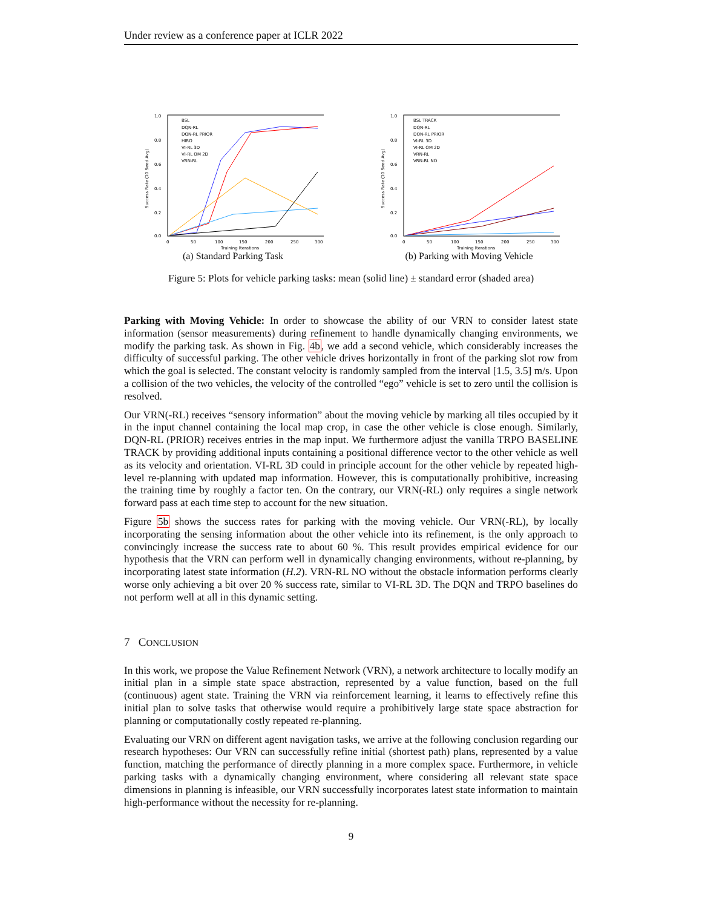Under review as a conference paper at ICLR 2022
1.0
0.8
0.6
0.4
0.2
0.0
0
50
100
150
200
250
300
Training Iterations
Success Rate (10 Seed Avg)
BSL
DQN-RL
DQN-RL PRIOR
HIRO
VI-RL 3D
VI-RL OM 2D
VRN-RL
(a) Standard Parking Task
1.0
0.8
0.6
0.4
0.2
0.0
0
50
100
150
200
250
300
Training Iterations
Success Rate (10 Seed Avg)
BSL TRACK
DQN-RL
DQN-RL PRIOR
VI-RL 3D
VI-RL OM 2D
VRN-RL
VRN-RL NO
(b) Parking with Moving Vehicle
Figure 5: Plots for vehicle parking tasks: mean (solid line) ± standard error (shaded area)
Parking with Moving Vehicle: In order to showcase the ability of our VRN to consider latest state information (sensor measurements) during refinement to handle dynamically changing environments, we modify the parking task. As shown in Fig. 4b, we add a second vehicle, which considerably increases the difficulty of successful parking. The other vehicle drives horizontally in front of the parking slot row from which the goal is selected. The constant velocity is randomly sampled from the interval [1.5, 3.5] m/s. Upon a collision of the two vehicles, the velocity of the controlled “ego” vehicle is set to zero until the collision is resolved.
Our VRN(-RL) receives “sensory information” about the moving vehicle by marking all tiles occupied by it in the input channel containing the local map crop, in case the other vehicle is close enough. Similarly, DQN-RL (PRIOR) receives entries in the map input. We furthermore adjust the vanilla TRPO BASELINE TRACK by providing additional inputs containing a positional difference vector to the other vehicle as well as its velocity and orientation. VI-RL 3D could in principle account for the other vehicle by repeated high-level re-planning with updated map information. However, this is computationally prohibitive, increasing the training time by roughly a factor ten. On the contrary, our VRN(-RL) only requires a single network forward pass at each time step to account for the new situation.
Figure 5b shows the success rates for parking with the moving vehicle. Our VRN(-RL), by locally incorporating the sensing information about the other vehicle into its refinement, is the only approach to convincingly increase the success rate to about 60 %. This result provides empirical evidence for our hypothesis that the VRN can perform well in dynamically changing environments, without re-planning, by incorporating latest state information (H.2). VRN-RL NO without the obstacle information performs clearly worse only achieving a bit over 20 % success rate, similar to VI-RL 3D. The DQN and TRPO baselines do not perform well at all in this dynamic setting.
7 CONCLUSION
In this work, we propose the Value Refinement Network (VRN), a network architecture to locally modify an initial plan in a simple state space abstraction, represented by a value function, based on the full (continuous) agent state. Training the VRN via reinforcement learning, it learns to effectively refine this initial plan to solve tasks that otherwise would require a prohibitively large state space abstraction for planning or computationally costly repeated re-planning.
Evaluating our VRN on different agent navigation tasks, we arrive at the following conclusion regarding our research hypotheses: Our VRN can successfully refine initial (shortest path) plans, represented by a value function, matching the performance of directly planning in a more complex space. Furthermore, in vehicle parking tasks with a dynamically changing environment, where considering all relevant state space dimensions in planning is infeasible, our VRN successfully incorporates latest state information to maintain high-performance without the necessity for re-planning.
9